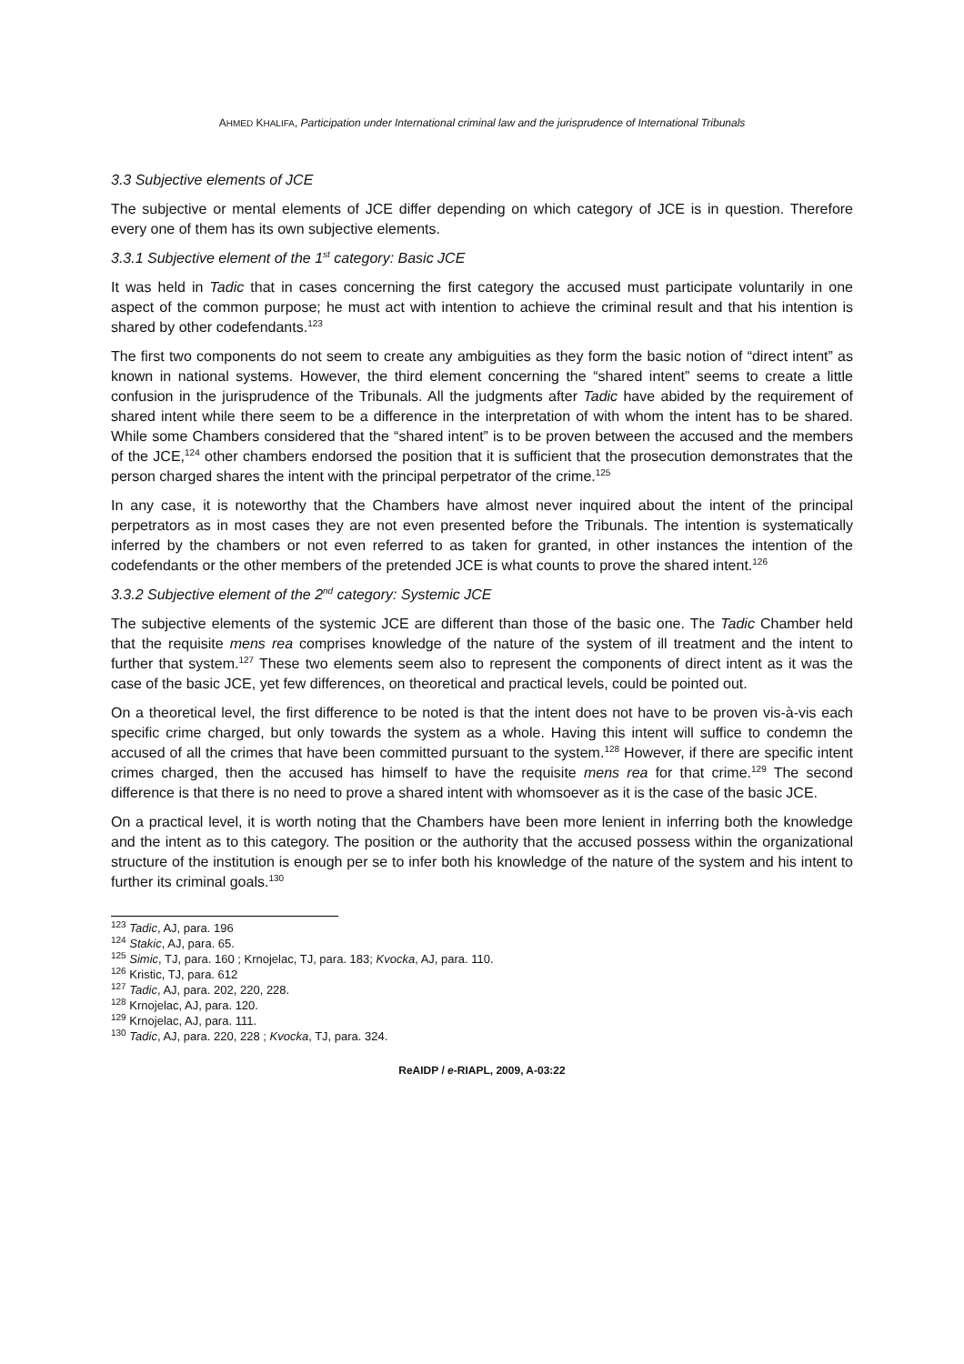AHMED KHALIFA, Participation under International criminal law and the jurisprudence of International Tribunals
3.3 Subjective elements of JCE
The subjective or mental elements of JCE differ depending on which category of JCE is in question. Therefore every one of them has its own subjective elements.
3.3.1 Subjective element of the 1<sup>st</sup> category: Basic JCE
It was held in Tadic that in cases concerning the first category the accused must participate voluntarily in one aspect of the common purpose; he must act with intention to achieve the criminal result and that his intention is shared by other codefendants.<sup>123</sup>
The first two components do not seem to create any ambiguities as they form the basic notion of “direct intent” as known in national systems. However, the third element concerning the “shared intent” seems to create a little confusion in the jurisprudence of the Tribunals. All the judgments after Tadic have abided by the requirement of shared intent while there seem to be a difference in the interpretation of with whom the intent has to be shared. While some Chambers considered that the “shared intent” is to be proven between the accused and the members of the JCE,<sup>124</sup> other chambers endorsed the position that it is sufficient that the prosecution demonstrates that the person charged shares the intent with the principal perpetrator of the crime.<sup>125</sup>
In any case, it is noteworthy that the Chambers have almost never inquired about the intent of the principal perpetrators as in most cases they are not even presented before the Tribunals. The intention is systematically inferred by the chambers or not even referred to as taken for granted, in other instances the intention of the codefendants or the other members of the pretended JCE is what counts to prove the shared intent.<sup>126</sup>
3.3.2 Subjective element of the 2<sup>nd</sup> category: Systemic JCE
The subjective elements of the systemic JCE are different than those of the basic one. The Tadic Chamber held that the requisite mens rea comprises knowledge of the nature of the system of ill treatment and the intent to further that system.<sup>127</sup> These two elements seem also to represent the components of direct intent as it was the case of the basic JCE, yet few differences, on theoretical and practical levels, could be pointed out.
On a theoretical level, the first difference to be noted is that the intent does not have to be proven vis-à-vis each specific crime charged, but only towards the system as a whole. Having this intent will suffice to condemn the accused of all the crimes that have been committed pursuant to the system.<sup>128</sup> However, if there are specific intent crimes charged, then the accused has himself to have the requisite mens rea for that crime.<sup>129</sup> The second difference is that there is no need to prove a shared intent with whomsoever as it is the case of the basic JCE.
On a practical level, it is worth noting that the Chambers have been more lenient in inferring both the knowledge and the intent as to this category. The position or the authority that the accused possess within the organizational structure of the institution is enough per se to infer both his knowledge of the nature of the system and his intent to further its criminal goals.<sup>130</sup>
<sup>123</sup> Tadic, AJ, para. 196
<sup>124</sup> Stakic, AJ, para. 65.
<sup>125</sup> Simic, TJ, para. 160 ; Krnojelac, TJ, para. 183; Kvocka, AJ, para. 110.
<sup>126</sup> Kristic, TJ, para. 612
<sup>127</sup> Tadic, AJ, para. 202, 220, 228.
<sup>128</sup> Krnojelac, AJ, para. 120.
<sup>129</sup> Krnojelac, AJ, para. 111.
<sup>130</sup> Tadic, AJ, para. 220, 228 ; Kvocka, TJ, para. 324.
ReAIDP / e-RIAPL, 2009, A-03:22